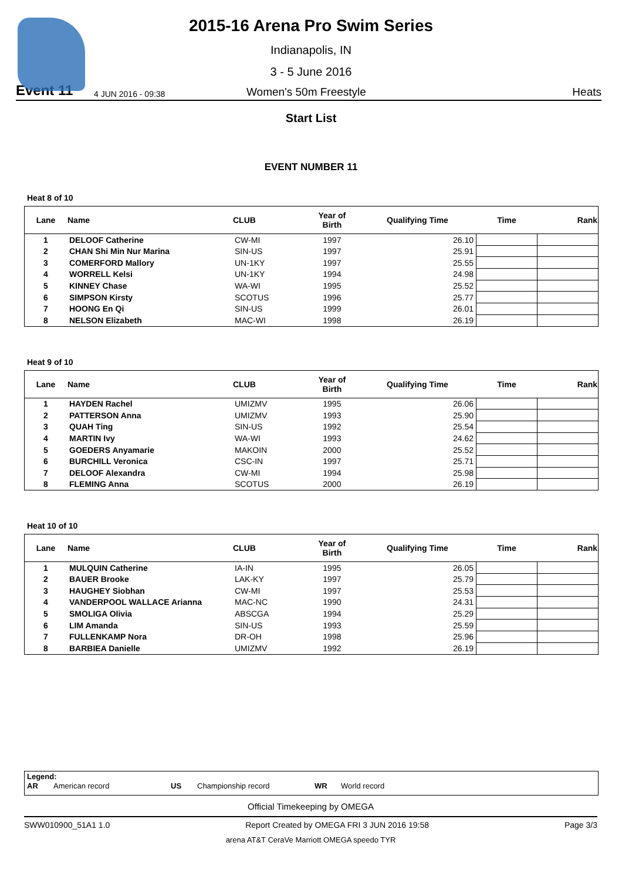2015-16 Arena Pro Swim Series
Indianapolis, IN
3 - 5 June 2016
Event 11 4 JUN 2016 - 09:38 Women's 50m Freestyle Heats
Start List
EVENT NUMBER 11
Heat 8 of 10
| Lane | Name | CLUB | Year of Birth | Qualifying Time | Time | Rank |
| --- | --- | --- | --- | --- | --- | --- |
| 1 | DELOOF Catherine | CW-MI | 1997 | 26.10 | | |
| 2 | CHAN Shi Min Nur Marina | SIN-US | 1997 | 25.91 | | |
| 3 | COMERFORD Mallory | UN-1KY | 1997 | 25.55 | | |
| 4 | WORRELL Kelsi | UN-1KY | 1994 | 24.98 | | |
| 5 | KINNEY Chase | WA-WI | 1995 | 25.52 | | |
| 6 | SIMPSON Kirsty | SCOTUS | 1996 | 25.77 | | |
| 7 | HOONG En Qi | SIN-US | 1999 | 26.01 | | |
| 8 | NELSON Elizabeth | MAC-WI | 1998 | 26.19 | | |
Heat 9 of 10
| Lane | Name | CLUB | Year of Birth | Qualifying Time | Time | Rank |
| --- | --- | --- | --- | --- | --- | --- |
| 1 | HAYDEN Rachel | UMIZMV | 1995 | 26.06 | | |
| 2 | PATTERSON Anna | UMIZMV | 1993 | 25.90 | | |
| 3 | QUAH Ting | SIN-US | 1992 | 25.54 | | |
| 4 | MARTIN Ivy | WA-WI | 1993 | 24.62 | | |
| 5 | GOEDERS Anyamarie | MAKOIN | 2000 | 25.52 | | |
| 6 | BURCHILL Veronica | CSC-IN | 1997 | 25.71 | | |
| 7 | DELOOF Alexandra | CW-MI | 1994 | 25.98 | | |
| 8 | FLEMING Anna | SCOTUS | 2000 | 26.19 | | |
Heat 10 of 10
| Lane | Name | CLUB | Year of Birth | Qualifying Time | Time | Rank |
| --- | --- | --- | --- | --- | --- | --- |
| 1 | MULQUIN Catherine | IA-IN | 1995 | 26.05 | | |
| 2 | BAUER Brooke | LAK-KY | 1997 | 25.79 | | |
| 3 | HAUGHEY Siobhan | CW-MI | 1997 | 25.53 | | |
| 4 | VANDERPOOL WALLACE Arianna | MAC-NC | 1990 | 24.31 | | |
| 5 | SMOLIGA Olivia | ABSCGA | 1994 | 25.29 | | |
| 6 | LIM Amanda | SIN-US | 1993 | 25.59 | | |
| 7 | FULLENKAMP Nora | DR-OH | 1998 | 25.96 | | |
| 8 | BARBIEA Danielle | UMIZMV | 1992 | 26.19 | | |
Legend:
AR American record US Championship record WR World record
Official Timekeeping by OMEGA
SWW010900_51A1 1.0 Report Created by OMEGA FRI 3 JUN 2016 19:58 Page 3/3
arena AT&T CeraVe Marriott OMEGA speedo TYR